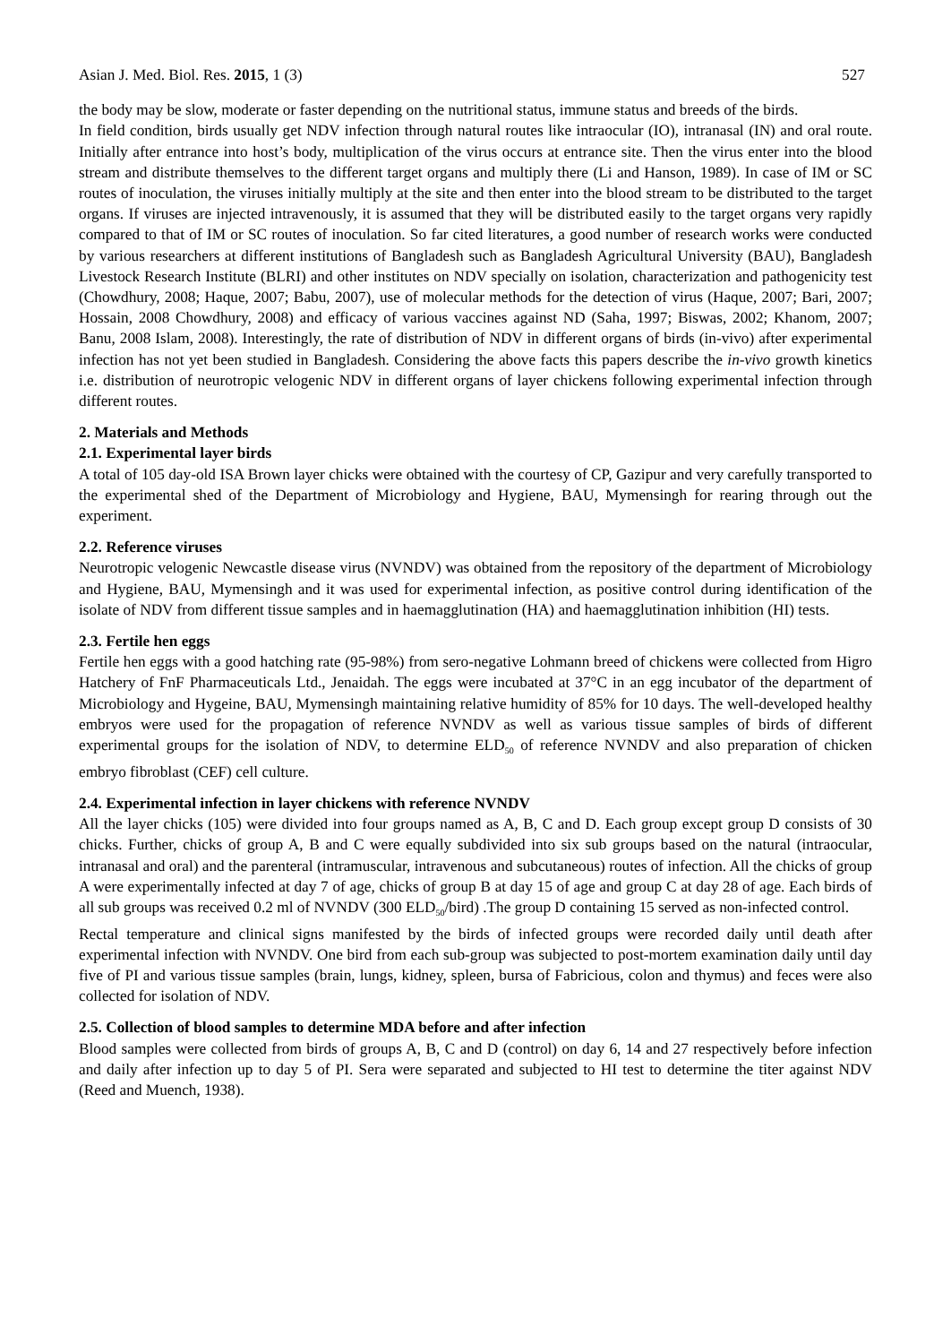Asian J. Med. Biol. Res. 2015, 1 (3) 527
the body may be slow, moderate or faster depending on the nutritional status, immune status and breeds of the birds.
In field condition, birds usually get NDV infection through natural routes like intraocular (IO), intranasal (IN) and oral route. Initially after entrance into host’s body, multiplication of the virus occurs at entrance site. Then the virus enter into the blood stream and distribute themselves to the different target organs and multiply there (Li and Hanson, 1989). In case of IM or SC routes of inoculation, the viruses initially multiply at the site and then enter into the blood stream to be distributed to the target organs. If viruses are injected intravenously, it is assumed that they will be distributed easily to the target organs very rapidly compared to that of IM or SC routes of inoculation. So far cited literatures, a good number of research works were conducted by various researchers at different institutions of Bangladesh such as Bangladesh Agricultural University (BAU), Bangladesh Livestock Research Institute (BLRI) and other institutes on NDV specially on isolation, characterization and pathogenicity test (Chowdhury, 2008; Haque, 2007; Babu, 2007), use of molecular methods for the detection of virus (Haque, 2007; Bari, 2007; Hossain, 2008 Chowdhury, 2008) and efficacy of various vaccines against ND (Saha, 1997; Biswas, 2002; Khanom, 2007; Banu, 2008 Islam, 2008). Interestingly, the rate of distribution of NDV in different organs of birds (in-vivo) after experimental infection has not yet been studied in Bangladesh. Considering the above facts this papers describe the in-vivo growth kinetics i.e. distribution of neurotropic velogenic NDV in different organs of layer chickens following experimental infection through different routes.
2. Materials and Methods
2.1. Experimental layer birds
A total of 105 day-old ISA Brown layer chicks were obtained with the courtesy of CP, Gazipur and very carefully transported to the experimental shed of the Department of Microbiology and Hygiene, BAU, Mymensingh for rearing through out the experiment.
2.2. Reference viruses
Neurotropic velogenic Newcastle disease virus (NVNDV) was obtained from the repository of the department of Microbiology and Hygiene, BAU, Mymensingh and it was used for experimental infection, as positive control during identification of the isolate of NDV from different tissue samples and in haemagglutination (HA) and haemagglutination inhibition (HI) tests.
2.3. Fertile hen eggs
Fertile hen eggs with a good hatching rate (95-98%) from sero-negative Lohmann breed of chickens were collected from Higro Hatchery of FnF Pharmaceuticals Ltd., Jenaidah. The eggs were incubated at 37°C in an egg incubator of the department of Microbiology and Hygeine, BAU, Mymensingh maintaining relative humidity of 85% for 10 days. The well-developed healthy embryos were used for the propagation of reference NVNDV as well as various tissue samples of birds of different experimental groups for the isolation of NDV, to determine ELD<sub>50</sub> of reference NVNDV and also preparation of chicken embryo fibroblast (CEF) cell culture.
2.4. Experimental infection in layer chickens with reference NVNDV
All the layer chicks (105) were divided into four groups named as A, B, C and D. Each group except group D consists of 30 chicks. Further, chicks of group A, B and C were equally subdivided into six sub groups based on the natural (intraocular, intranasal and oral) and the parenteral (intramuscular, intravenous and subcutaneous) routes of infection. All the chicks of group A were experimentally infected at day 7 of age, chicks of group B at day 15 of age and group C at day 28 of age. Each birds of all sub groups was received 0.2 ml of NVNDV (300 ELD<sub>50</sub>/bird) .The group D containing 15 served as non-infected control.
Rectal temperature and clinical signs manifested by the birds of infected groups were recorded daily until death after experimental infection with NVNDV. One bird from each sub-group was subjected to post-mortem examination daily until day five of PI and various tissue samples (brain, lungs, kidney, spleen, bursa of Fabricious, colon and thymus) and feces were also collected for isolation of NDV.
2.5. Collection of blood samples to determine MDA before and after infection
Blood samples were collected from birds of groups A, B, C and D (control) on day 6, 14 and 27 respectively before infection and daily after infection up to day 5 of PI. Sera were separated and subjected to HI test to determine the titer against NDV (Reed and Muench, 1938).